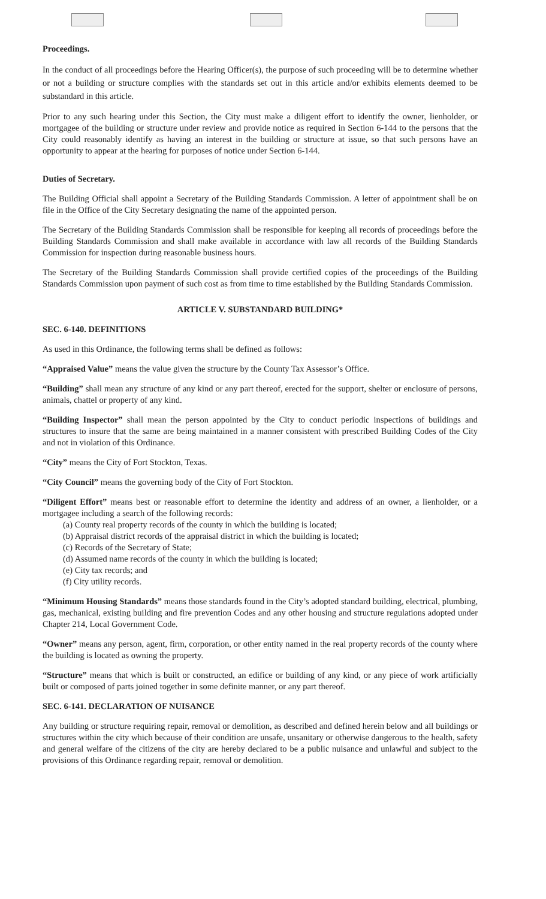Proceedings.
In the conduct of all proceedings before the Hearing Officer(s), the purpose of such proceeding will be to determine whether or not a building or structure complies with the standards set out in this article and/or exhibits elements deemed to be substandard in this article.
Prior to any such hearing under this Section, the City must make a diligent effort to identify the owner, lienholder, or mortgagee of the building or structure under review and provide notice as required in Section 6-144 to the persons that the City could reasonably identify as having an interest in the building or structure at issue, so that such persons have an opportunity to appear at the hearing for purposes of notice under Section 6-144.
Duties of Secretary.
The Building Official shall appoint a Secretary of the Building Standards Commission. A letter of appointment shall be on file in the Office of the City Secretary designating the name of the appointed person.
The Secretary of the Building Standards Commission shall be responsible for keeping all records of proceedings before the Building Standards Commission and shall make available in accordance with law all records of the Building Standards Commission for inspection during reasonable business hours.
The Secretary of the Building Standards Commission shall provide certified copies of the proceedings of the Building Standards Commission upon payment of such cost as from time to time established by the Building Standards Commission.
ARTICLE V. SUBSTANDARD BUILDING*
SEC. 6-140. DEFINITIONS
As used in this Ordinance, the following terms shall be defined as follows:
“Appraised Value” means the value given the structure by the County Tax Assessor’s Office.
“Building” shall mean any structure of any kind or any part thereof, erected for the support, shelter or enclosure of persons, animals, chattel or property of any kind.
“Building Inspector” shall mean the person appointed by the City to conduct periodic inspections of buildings and structures to insure that the same are being maintained in a manner consistent with prescribed Building Codes of the City and not in violation of this Ordinance.
“City” means the City of Fort Stockton, Texas.
“City Council” means the governing body of the City of Fort Stockton.
“Diligent Effort” means best or reasonable effort to determine the identity and address of an owner, a lienholder, or a mortgagee including a search of the following records:
(a) County real property records of the county in which the building is located;
(b) Appraisal district records of the appraisal district in which the building is located;
(c) Records of the Secretary of State;
(d) Assumed name records of the county in which the building is located;
(e) City tax records; and
(f) City utility records.
“Minimum Housing Standards” means those standards found in the City’s adopted standard building, electrical, plumbing, gas, mechanical, existing building and fire prevention Codes and any other housing and structure regulations adopted under Chapter 214, Local Government Code.
“Owner” means any person, agent, firm, corporation, or other entity named in the real property records of the county where the building is located as owning the property.
“Structure” means that which is built or constructed, an edifice or building of any kind, or any piece of work artificially built or composed of parts joined together in some definite manner, or any part thereof.
SEC. 6-141. DECLARATION OF NUISANCE
Any building or structure requiring repair, removal or demolition, as described and defined herein below and all buildings or structures within the city which because of their condition are unsafe, unsanitary or otherwise dangerous to the health, safety and general welfare of the citizens of the city are hereby declared to be a public nuisance and unlawful and subject to the provisions of this Ordinance regarding repair, removal or demolition.